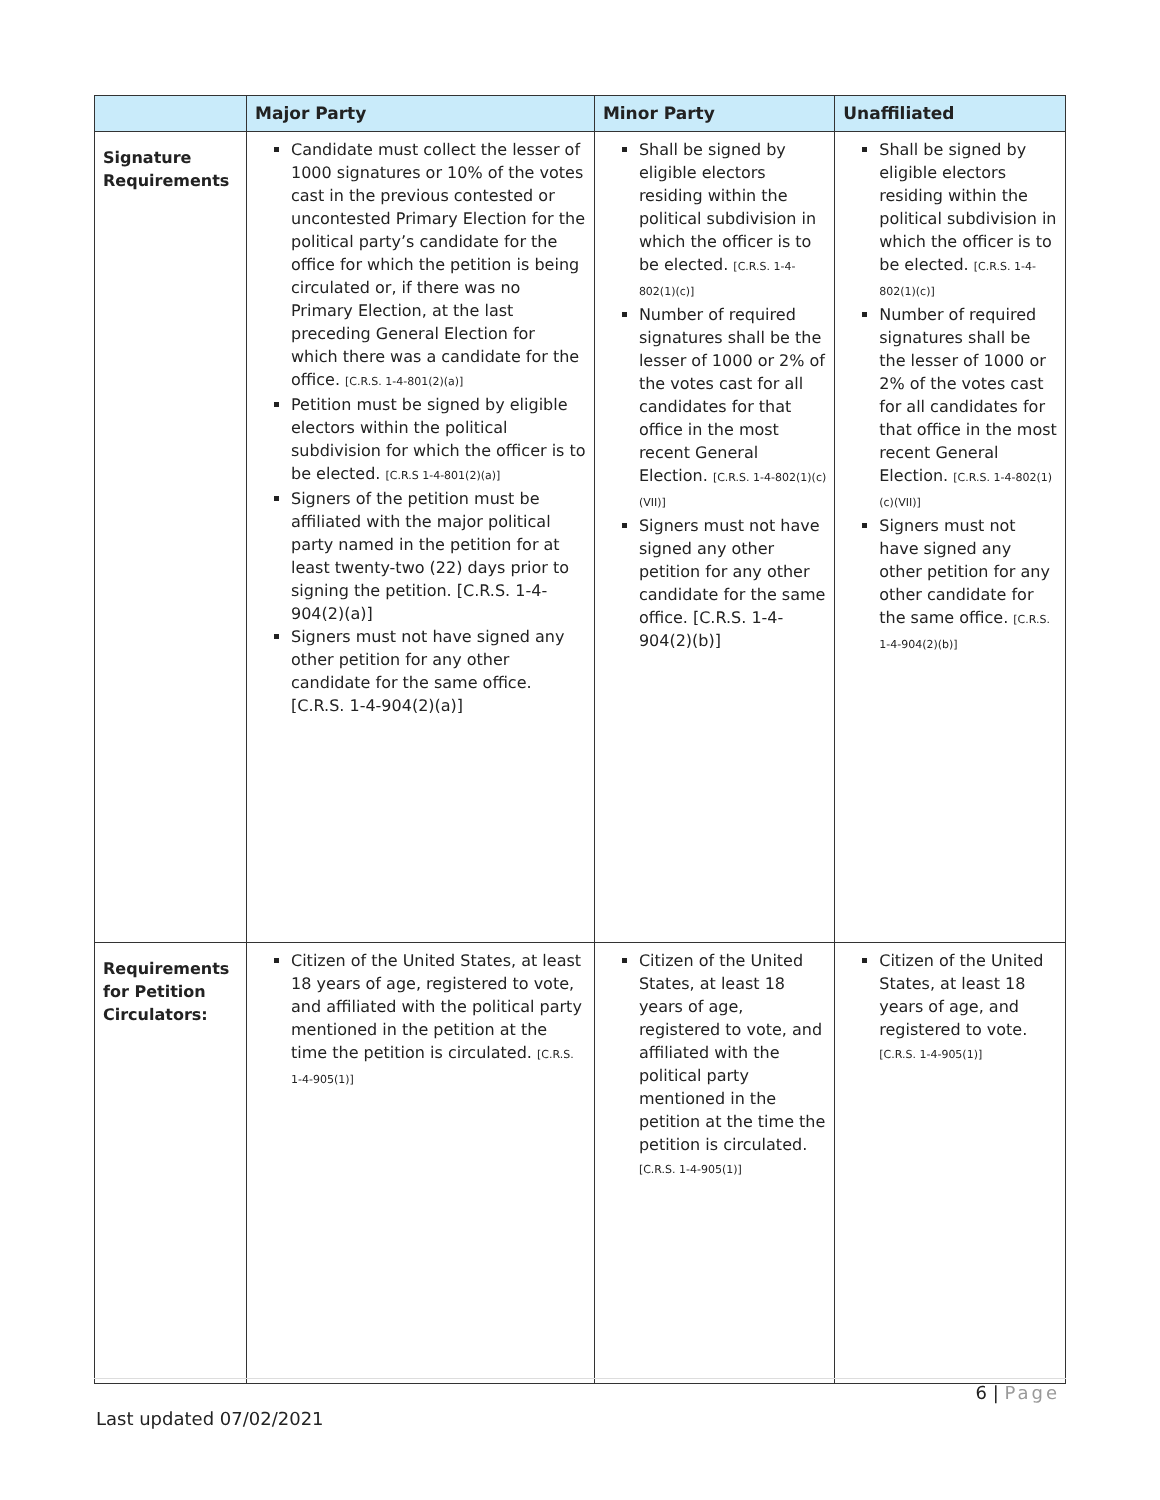| | Major Party | Minor Party | Unaffiliated |
| --- | --- | --- | --- |
| Signature Requirements | Candidate must collect the lesser of 1000 signatures or 10% of the votes cast in the previous contested or uncontested Primary Election for the political party’s candidate for the office for which the petition is being circulated or, if there was no Primary Election, at the last preceding General Election for which there was a candidate for the office. [C.R.S. 1-4-801(2)(a)] Petition must be signed by eligible electors within the political subdivision for which the officer is to be elected. [C.R.S 1-4-801(2)(a)] Signers of the petition must be affiliated with the major political party named in the petition for at least twenty-two (22) days prior to signing the petition. [C.R.S. 1-4-904(2)(a)] Signers must not have signed any other petition for any other candidate for the same office. [C.R.S. 1-4-904(2)(a)] | Shall be signed by eligible electors residing within the political subdivision in which the officer is to be elected. [C.R.S. 1-4-802(1)(c)] Number of required signatures shall be the lesser of 1000 or 2% of the votes cast for all candidates for that office in the most recent General Election. [C.R.S. 1-4-802(1)(c)(VII)] Signers must not have signed any other petition for any other candidate for the same office. [C.R.S. 1-4-904(2)(b)] | Shall be signed by eligible electors residing within the political subdivision in which the officer is to be elected. [C.R.S. 1-4-802(1)(c)] Number of required signatures shall be the lesser of 1000 or 2% of the votes cast for all candidates for that office in the most recent General Election. [C.R.S. 1-4-802(1)(c)(VII)] Signers must not have signed any other petition for any other candidate for the same office. [C.R.S. 1-4-904(2)(b)] |
| Requirements for Petition Circulators: | Citizen of the United States, at least 18 years of age, registered to vote, and affiliated with the political party mentioned in the petition at the time the petition is circulated. [C.R.S. 1-4-905(1)] | Citizen of the United States, at least 18 years of age, registered to vote, and affiliated with the political party mentioned in the petition at the time the petition is circulated. [C.R.S. 1-4-905(1)] | Citizen of the United States, at least 18 years of age, and registered to vote. [C.R.S. 1-4-905(1)] |
6 | Page
Last updated 07/02/2021